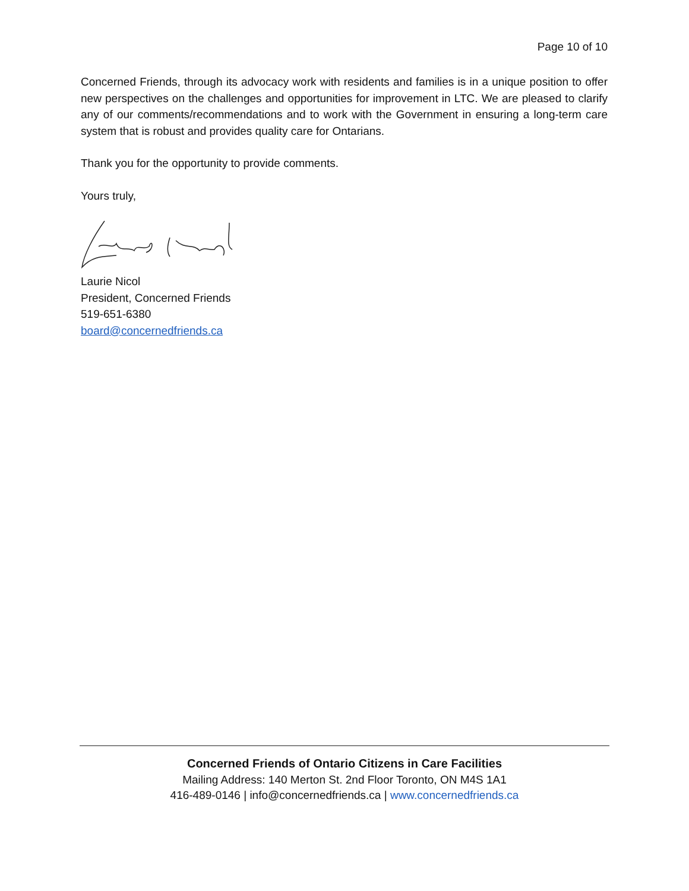Page 10 of 10
Concerned Friends, through its advocacy work with residents and families is in a unique position to offer new perspectives on the challenges and opportunities for improvement in LTC. We are pleased to clarify any of our comments/recommendations and to work with the Government in ensuring a long-term care system that is robust and provides quality care for Ontarians.
Thank you for the opportunity to provide comments.
Yours truly,
Laurie Nicol
President, Concerned Friends
519-651-6380
board@concernedfriends.ca
Concerned Friends of Ontario Citizens in Care Facilities
Mailing Address: 140 Merton St. 2nd Floor Toronto, ON M4S 1A1
416-489-0146 | info@concernedfriends.ca | www.concernedfriends.ca